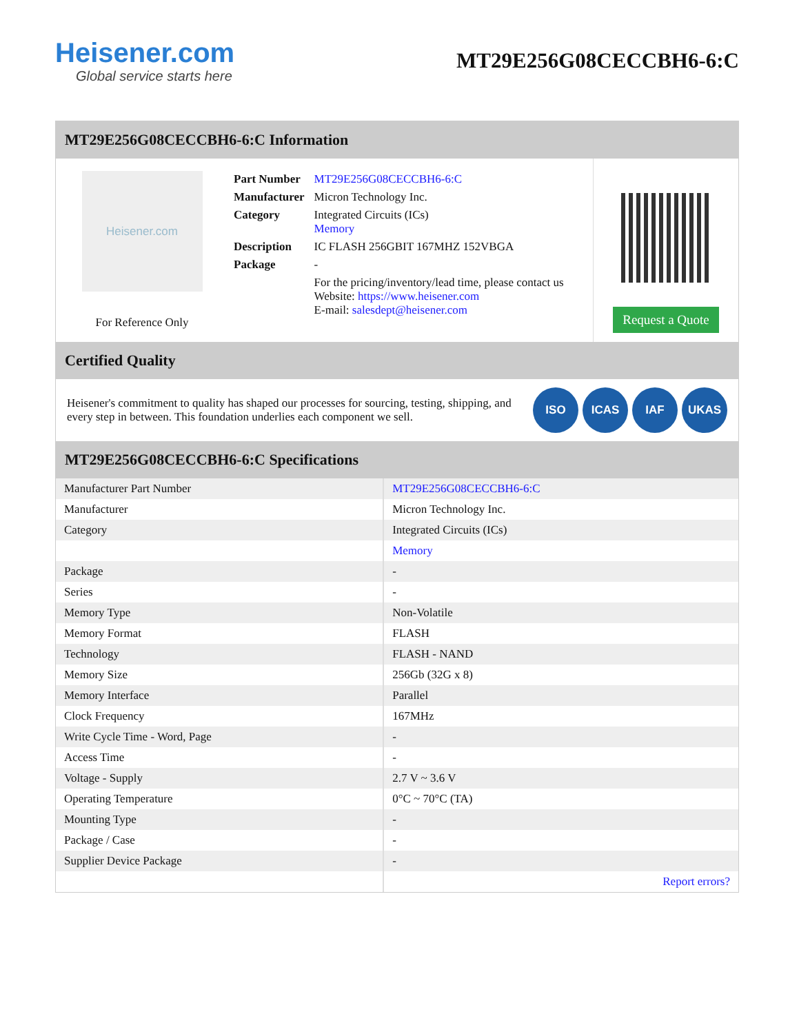Heisener.com
Global service starts here
MT29E256G08CECCBH6-6:C
MT29E256G08CECCBH6-6:C Information
Heisener.com
For Reference Only
| Part Number | MT29E256G08CECCBH6-6:C |
| Manufacturer | Micron Technology Inc. |
| Category | Integrated Circuits (ICs) Memory |
| Description | IC FLASH 256GBIT 167MHZ 152VBGA |
| Package | - |
| | For the pricing/inventory/lead time, please contact us Website: https://www.heisener.com E-mail: salesdept@heisener.com |
Request a Quote
Certified Quality
Heisener's commitment to quality has shaped our processes for sourcing, testing, shipping, and every step in between. This foundation underlies each component we sell.
ISO ICAS IAF UKAS
MT29E256G08CECCBH6-6:C Specifications
| Manufacturer Part Number | MT29E256G08CECCBH6-6:C |
| Manufacturer | Micron Technology Inc. |
| Category | Integrated Circuits (ICs) |
| | Memory |
| Package | - |
| Series | - |
| Memory Type | Non-Volatile |
| Memory Format | FLASH |
| Technology | FLASH - NAND |
| Memory Size | 256Gb (32G x 8) |
| Memory Interface | Parallel |
| Clock Frequency | 167MHz |
| Write Cycle Time - Word, Page | - |
| Access Time | - |
| Voltage - Supply | 2.7 V ~ 3.6 V |
| Operating Temperature | 0°C ~ 70°C (TA) |
| Mounting Type | - |
| Package / Case | - |
| Supplier Device Package | - |
| | Report errors? |